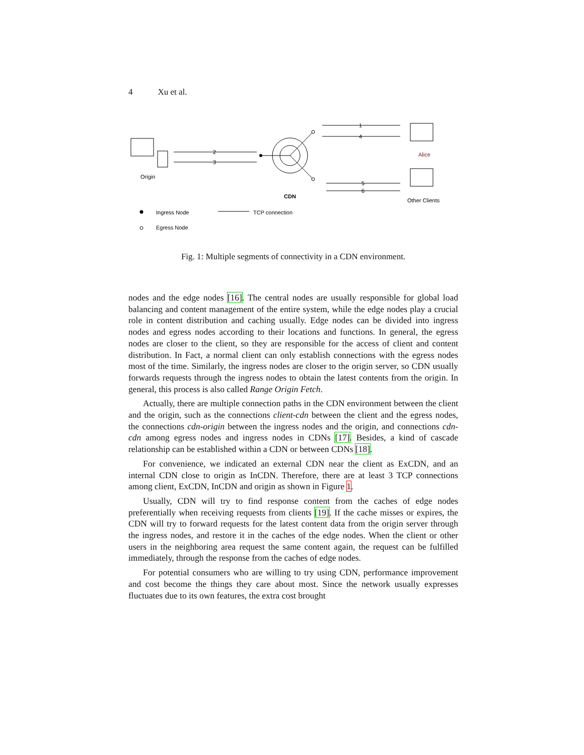4 Xu et al.
Origin
2
3
CDN
1
4
5
6
Alice
Other Clients
Ingress Node
TCP connection
Egress Node
Fig. 1: Multiple segments of connectivity in a CDN environment.
nodes and the edge nodes [16]. The central nodes are usually responsible for global load balancing and content management of the entire system, while the edge nodes play a crucial role in content distribution and caching usually. Edge nodes can be divided into ingress nodes and egress nodes according to their locations and functions. In general, the egress nodes are closer to the client, so they are responsible for the access of client and content distribution. In Fact, a normal client can only establish connections with the egress nodes most of the time. Similarly, the ingress nodes are closer to the origin server, so CDN usually forwards requests through the ingress nodes to obtain the latest contents from the origin. In general, this process is also called Range Origin Fetch.
Actually, there are multiple connection paths in the CDN environment between the client and the origin, such as the connections client-cdn between the client and the egress nodes, the connections cdn-origin between the ingress nodes and the origin, and connections cdn-cdn among egress nodes and ingress nodes in CDNs [17]. Besides, a kind of cascade relationship can be established within a CDN or between CDNs [18].
For convenience, we indicated an external CDN near the client as ExCDN, and an internal CDN close to origin as InCDN. Therefore, there are at least 3 TCP connections among client, ExCDN, InCDN and origin as shown in Figure 1.
Usually, CDN will try to find response content from the caches of edge nodes preferentially when receiving requests from clients [19]. If the cache misses or expires, the CDN will try to forward requests for the latest content data from the origin server through the ingress nodes, and restore it in the caches of the edge nodes. When the client or other users in the neighboring area request the same content again, the request can be fulfilled immediately, through the response from the caches of edge nodes.
For potential consumers who are willing to try using CDN, performance improvement and cost become the things they care about most. Since the network usually expresses fluctuates due to its own features, the extra cost brought